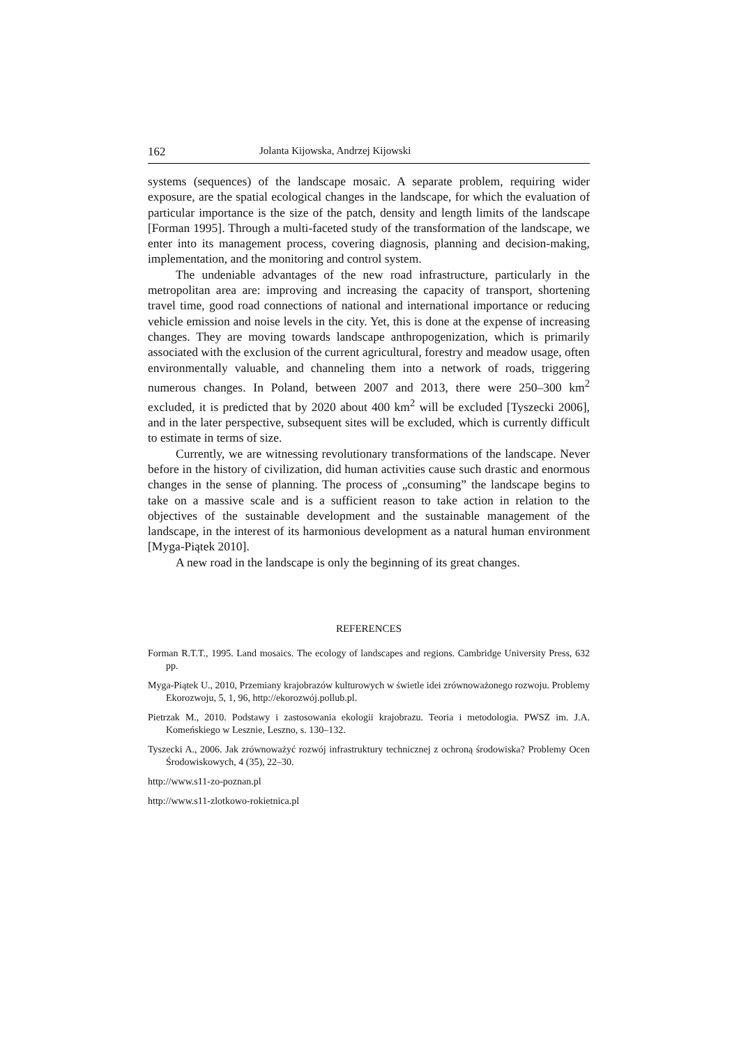162 Jolanta Kijowska, Andrzej Kijowski
systems (sequences) of the landscape mosaic. A separate problem, requiring wider exposure, are the spatial ecological changes in the landscape, for which the evaluation of particular importance is the size of the patch, density and length limits of the landscape [Forman 1995]. Through a multi-faceted study of the transformation of the landscape, we enter into its management process, covering diagnosis, planning and decision-making, implementation, and the monitoring and control system.
The undeniable advantages of the new road infrastructure, particularly in the metropolitan area are: improving and increasing the capacity of transport, shortening travel time, good road connections of national and international importance or reducing vehicle emission and noise levels in the city. Yet, this is done at the expense of increasing changes. They are moving towards landscape anthropogenization, which is primarily associated with the exclusion of the current agricultural, forestry and meadow usage, often environmentally valuable, and channeling them into a network of roads, triggering numerous changes. In Poland, between 2007 and 2013, there were 250–300 km<sup>2</sup> excluded, it is predicted that by 2020 about 400 km<sup>2</sup> will be excluded [Tyszecki 2006], and in the later perspective, subsequent sites will be excluded, which is currently difficult to estimate in terms of size.
Currently, we are witnessing revolutionary transformations of the landscape. Never before in the history of civilization, did human activities cause such drastic and enormous changes in the sense of planning. The process of „consuming” the landscape begins to take on a massive scale and is a sufficient reason to take action in relation to the objectives of the sustainable development and the sustainable management of the landscape, in the interest of its harmonious development as a natural human environment [Myga-Piątek 2010].
A new road in the landscape is only the beginning of its great changes.
REFERENCES
Forman R.T.T., 1995. Land mosaics. The ecology of landscapes and regions. Cambridge University Press, 632 pp.
Myga-Piątek U., 2010, Przemiany krajobrazów kulturowych w świetle idei zrównoważonego rozwoju. Problemy Ekorozwoju, 5, 1, 96, http://ekorozwój.pollub.pl.
Pietrzak M., 2010. Podstawy i zastosowania ekologii krajobrazu. Teoria i metodologia. PWSZ im. J.A. Komeńskiego w Lesznie, Leszno, s. 130–132.
Tyszecki A., 2006. Jak zrównoważyć rozwój infrastruktury technicznej z ochroną środowiska? Problemy Ocen Środowiskowych, 4 (35), 22–30.
http://www.s11-zo-poznan.pl
http://www.s11-zlotkowo-rokietnica.pl